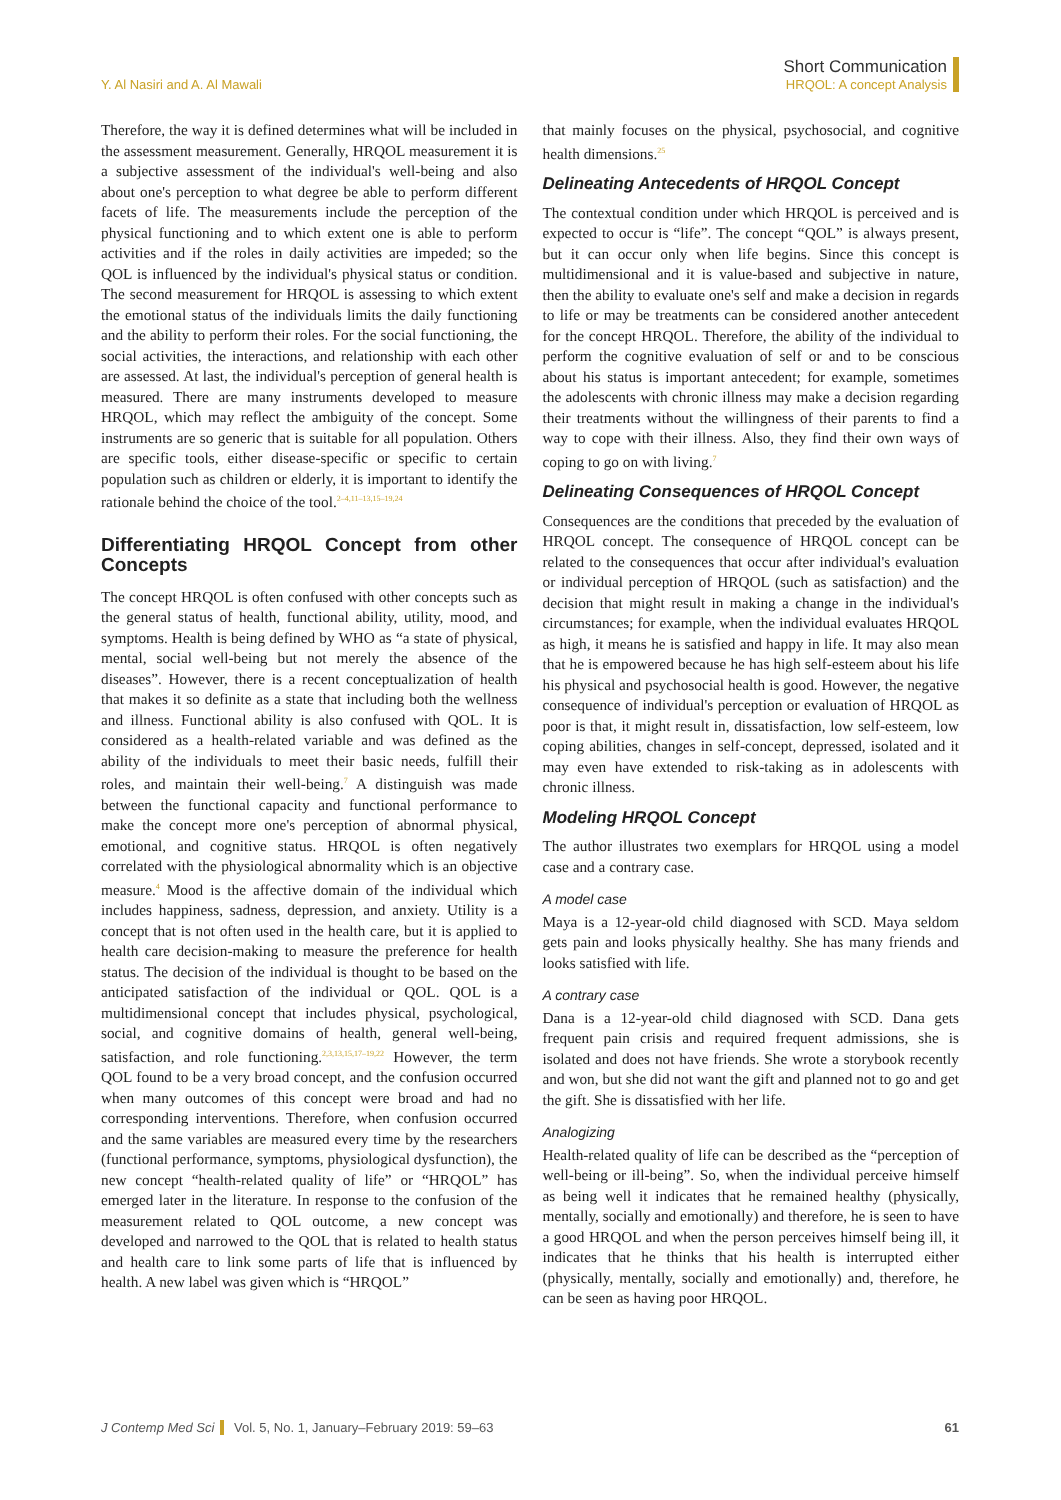Y. Al Nasiri and A. Al Mawali
Short Communication
HRQOL: A concept Analysis
Therefore, the way it is defined determines what will be included in the assessment measurement. Generally, HRQOL measurement it is a subjective assessment of the individual's well-being and also about one's perception to what degree be able to perform different facets of life. The measurements include the perception of the physical functioning and to which extent one is able to perform activities and if the roles in daily activities are impeded; so the QOL is influenced by the individual's physical status or condition. The second measurement for HRQOL is assessing to which extent the emotional status of the individuals limits the daily functioning and the ability to perform their roles. For the social functioning, the social activities, the interactions, and relationship with each other are assessed. At last, the individual's perception of general health is measured. There are many instruments developed to measure HRQOL, which may reflect the ambiguity of the concept. Some instruments are so generic that is suitable for all population. Others are specific tools, either disease-specific or specific to certain population such as children or elderly, it is important to identify the rationale behind the choice of the tool.<sup>2–4,11–13,15–19,24</sup>
Differentiating HRQOL Concept from other Concepts
The concept HRQOL is often confused with other concepts such as the general status of health, functional ability, utility, mood, and symptoms. Health is being defined by WHO as “a state of physical, mental, social well-being but not merely the absence of the diseases”. However, there is a recent conceptualization of health that makes it so definite as a state that including both the wellness and illness. Functional ability is also confused with QOL. It is considered as a health-related variable and was defined as the ability of the individuals to meet their basic needs, fulfill their roles, and maintain their well-being.<sup>7</sup> A distinguish was made between the functional capacity and functional performance to make the concept more one's perception of abnormal physical, emotional, and cognitive status. HRQOL is often negatively correlated with the physiological abnormality which is an objective measure.<sup>4</sup> Mood is the affective domain of the individual which includes happiness, sadness, depression, and anxiety. Utility is a concept that is not often used in the health care, but it is applied to health care decision-making to measure the preference for health status. The decision of the individual is thought to be based on the anticipated satisfaction of the individual or QOL. QOL is a multidimensional concept that includes physical, psychological, social, and cognitive domains of health, general well-being, satisfaction, and role functioning.<sup>2,3,13,15,17–19,22</sup> However, the term QOL found to be a very broad concept, and the confusion occurred when many outcomes of this concept were broad and had no corresponding interventions. Therefore, when confusion occurred and the same variables are measured every time by the researchers (functional performance, symptoms, physiological dysfunction), the new concept “health-related quality of life” or “HRQOL” has emerged later in the literature. In response to the confusion of the measurement related to QOL outcome, a new concept was developed and narrowed to the QOL that is related to health status and health care to link some parts of life that is influenced by health. A new label was given which is “HRQOL”
that mainly focuses on the physical, psychosocial, and cognitive health dimensions.<sup>25</sup>
Delineating Antecedents of HRQOL Concept
The contextual condition under which HRQOL is perceived and is expected to occur is “life”. The concept “QOL” is always present, but it can occur only when life begins. Since this concept is multidimensional and it is value-based and subjective in nature, then the ability to evaluate one's self and make a decision in regards to life or may be treatments can be considered another antecedent for the concept HRQOL. Therefore, the ability of the individual to perform the cognitive evaluation of self or and to be conscious about his status is important antecedent; for example, sometimes the adolescents with chronic illness may make a decision regarding their treatments without the willingness of their parents to find a way to cope with their illness. Also, they find their own ways of coping to go on with living.<sup>7</sup>
Delineating Consequences of HRQOL Concept
Consequences are the conditions that preceded by the evaluation of HRQOL concept. The consequence of HRQOL concept can be related to the consequences that occur after individual's evaluation or individual perception of HRQOL (such as satisfaction) and the decision that might result in making a change in the individual's circumstances; for example, when the individual evaluates HRQOL as high, it means he is satisfied and happy in life. It may also mean that he is empowered because he has high self-esteem about his life his physical and psychosocial health is good. However, the negative consequence of individual's perception or evaluation of HRQOL as poor is that, it might result in, dissatisfaction, low self-esteem, low coping abilities, changes in self-concept, depressed, isolated and it may even have extended to risk-taking as in adolescents with chronic illness.
Modeling HRQOL Concept
The author illustrates two exemplars for HRQOL using a model case and a contrary case.
A model case
Maya is a 12-year-old child diagnosed with SCD. Maya seldom gets pain and looks physically healthy. She has many friends and looks satisfied with life.
A contrary case
Dana is a 12-year-old child diagnosed with SCD. Dana gets frequent pain crisis and required frequent admissions, she is isolated and does not have friends. She wrote a storybook recently and won, but she did not want the gift and planned not to go and get the gift. She is dissatisfied with her life.
Analogizing
Health-related quality of life can be described as the “perception of well-being or ill-being”. So, when the individual perceive himself as being well it indicates that he remained healthy (physically, mentally, socially and emotionally) and therefore, he is seen to have a good HRQOL and when the person perceives himself being ill, it indicates that he thinks that his health is interrupted either (physically, mentally, socially and emotionally) and, therefore, he can be seen as having poor HRQOL.
J Contemp Med Sci Vol. 5, No. 1, January–February 2019: 59–63
61